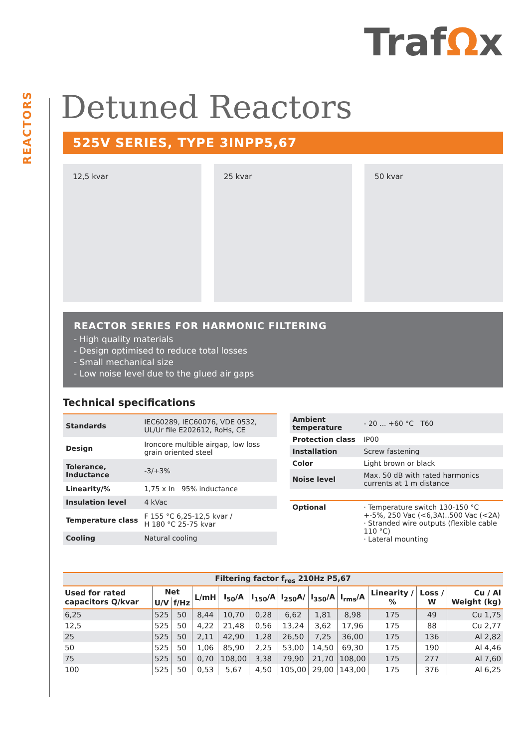REACTORS
TrafΩx
Detuned Reactors
525V SERIES, TYPE 3INPP5,67
12,5 kvar 25 kvar 50 kvar
REACTOR SERIES FOR HARMONIC FILTERING
- High quality materials
- Design optimised to reduce total losses
- Small mechanical size
- Low noise level due to the glued air gaps
Technical specifications
| Standards | IEC60289, IEC60076, VDE 0532, UL/Ur file E202612, RoHs, CE |
| Design | Ironcore multible airgap, low loss grain oriented steel |
| Tolerance, Inductance | -3/+3% |
| Linearity/% | 1,75 x In 95% inductance |
| Insulation level | 4 kVac |
| Temperature class | F 155 °C 6,25-12,5 kvar / H 180 °C 25-75 kvar |
| Cooling | Natural cooling |
| Ambient temperature | - 20 ... +60 °C T60 |
| Protection class | IP00 |
| Installation | Screw fastening |
| Color | Light brown or black |
| Noise level | Max. 50 dB with rated harmonics currents at 1 m distance |
| Optional | · Temperature switch 130-150 °C +-5%, 250 Vac (<6,3A)..500 Vac (<2A) · Stranded wire outputs (flexible cable 110 °C) · Lateral mounting |
| Filtering factor f<sub>res</sub> 210Hz P5,67 | | | | | | | | | | | |
| --- | --- | --- | --- | --- | --- | --- | --- | --- | --- | --- | --- |
| Used for rated capacitors Q/kvar | Net | | L/mH | I<sub>50</sub>/A | I<sub>150</sub>/A | I<sub>250</sub>A/ | I<sub>350</sub>/A | I<sub>rms</sub>/A | Linearity / % | Loss / W | Cu / Al Weight (kg) |
| | U/V | f/Hz | | | | | | | | | |
| 6,25 | 525 | 50 | 8,44 | 10,70 | 0,28 | 6,62 | 1,81 | 8,98 | 175 | 49 | Cu 1,75 |
| 12,5 | 525 | 50 | 4,22 | 21,48 | 0,56 | 13,24 | 3,62 | 17,96 | 175 | 88 | Cu 2,77 |
| 25 | 525 | 50 | 2,11 | 42,90 | 1,28 | 26,50 | 7,25 | 36,00 | 175 | 136 | Al 2,82 |
| 50 | 525 | 50 | 1,06 | 85,90 | 2,25 | 53,00 | 14,50 | 69,30 | 175 | 190 | Al 4,46 |
| 75 | 525 | 50 | 0,70 | 108,00 | 3,38 | 79,90 | 21,70 | 108,00 | 175 | 277 | Al 7,60 |
| 100 | 525 | 50 | 0,53 | 5,67 | 4,50 | 105,00 | 29,00 | 143,00 | 175 | 376 | Al 6,25 |